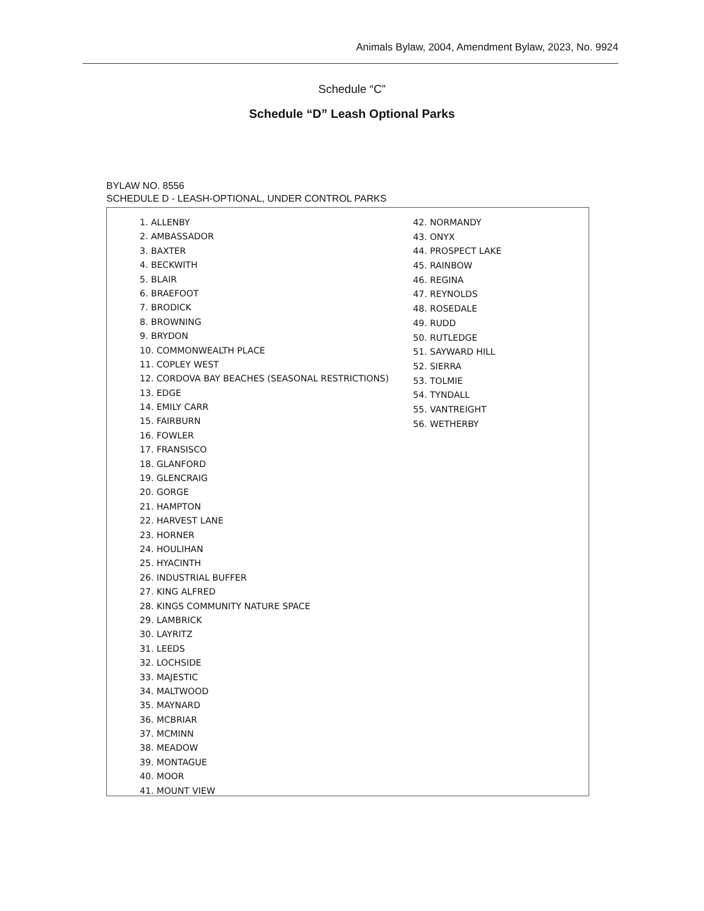Animals Bylaw, 2004, Amendment Bylaw, 2023, No. 9924
Schedule “C”
Schedule “D” Leash Optional Parks
BYLAW NO. 8556
SCHEDULE D - LEASH-OPTIONAL, UNDER CONTROL PARKS
1. ALLENBY
2. AMBASSADOR
3. BAXTER
4. BECKWITH
5. BLAIR
6. BRAEFOOT
7. BRODICK
8. BROWNING
9. BRYDON
10. COMMONWEALTH PLACE
11. COPLEY WEST
12. CORDOVA BAY BEACHES (SEASONAL RESTRICTIONS)
13. EDGE
14. EMILY CARR
15. FAIRBURN
16. FOWLER
17. FRANSISCO
18. GLANFORD
19. GLENCRAIG
20. GORGE
21. HAMPTON
22. HARVEST LANE
23. HORNER
24. HOULIHAN
25. HYACINTH
26. INDUSTRIAL BUFFER
27. KING ALFRED
28. KINGS COMMUNITY NATURE SPACE
29. LAMBRICK
30. LAYRITZ
31. LEEDS
32. LOCHSIDE
33. MAJESTIC
34. MALTWOOD
35. MAYNARD
36. MCBRIAR
37. MCMINN
38. MEADOW
39. MONTAGUE
40. MOOR
41. MOUNT VIEW
42. NORMANDY
43. ONYX
44. PROSPECT LAKE
45. RAINBOW
46. REGINA
47. REYNOLDS
48. ROSEDALE
49. RUDD
50. RUTLEDGE
51. SAYWARD HILL
52. SIERRA
53. TOLMIE
54. TYNDALL
55. VANTREIGHT
56. WETHERBY